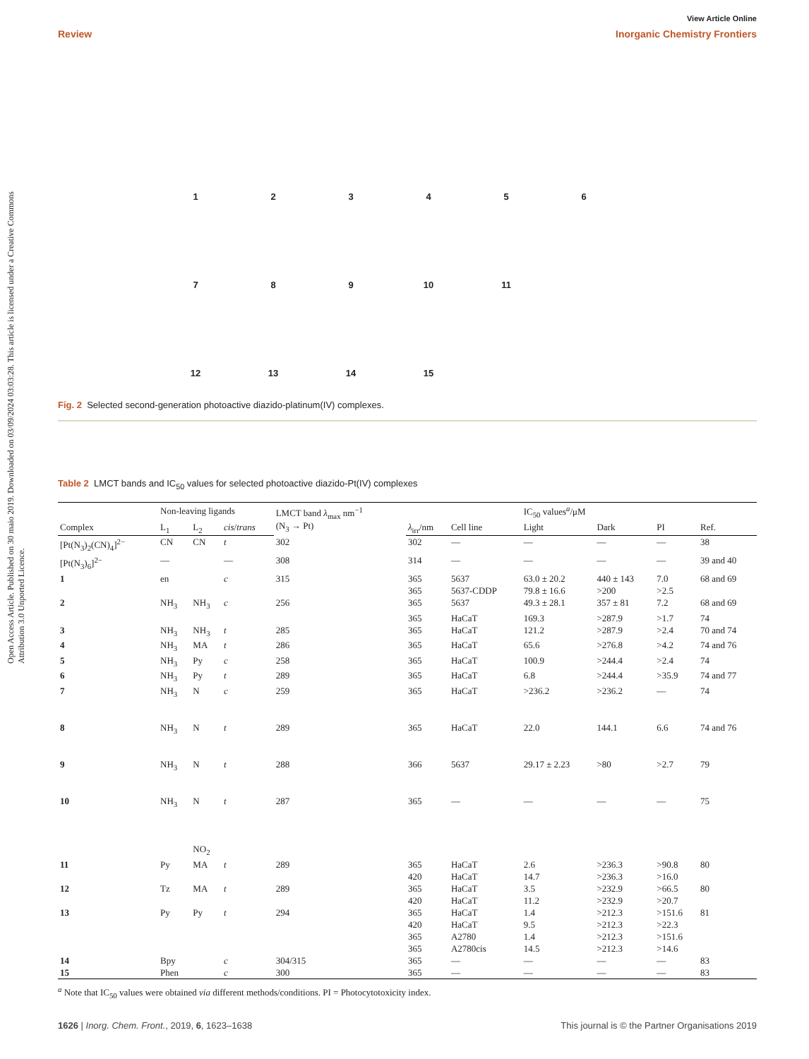Open Access Article. Published on 30 maio 2019. Downloaded on 03/09/2024 03:03:28. This article is licensed under a Creative Commons Attribution 3.0 Unported Licence.
View Article Online
Review Inorganic Chemistry Frontiers
1
2
3
4
5
6
7
8
9
10
11
12
13
14
15
Fig. 2 Selected second-generation photoactive diazido-platinum(IV) complexes.
Table 2 LMCT bands and IC<sub>50</sub> values for selected photoactive diazido-Pt(IV) complexes
| | Non-leaving ligands | | | LMCT band λ<sub>max</sub> nm<sup>−1</sup> (N<sub>3</sub> → Pt) | | | IC<sub>50</sub> values<sup>a</sup>/μM | | | |
| --- | --- | --- | --- | --- | --- | --- | --- | --- | --- | --- |
| Complex | L<sub>1</sub> | L<sub>2</sub> | cis / trans | | λ<sub>irr</sub>/nm | Cell line | Light | Dark | PI | Ref. |
| [Pt(N<sub>3</sub>)<sub>2</sub>(CN)<sub>4</sub>]<sup>2−</sup> | CN | CN | t | 302 | 302 | — | — | — | — | 38 |
| [Pt(N<sub>3</sub>)<sub>6</sub>]<sup>2−</sup> | — | | — | 308 | 314 | — | — | — | — | 39 and 40 |
| 1 | en | | c | 315 | 365 | 5637 | 63.0 ± 20.2 | 440 ± 143 | 7.0 | 68 and 69 |
| | | | | | 365 | 5637-CDDP | 79.8 ± 16.6 | >200 | >2.5 | |
| 2 | NH<sub>3</sub> | NH<sub>3</sub> | c | 256 | 365 | 5637 | 49.3 ± 28.1 | 357 ± 81 | 7.2 | 68 and 69 |
| | | | | | 365 | HaCaT | 169.3 | >287.9 | >1.7 | 74 |
| 3 | NH<sub>3</sub> | NH<sub>3</sub> | t | 285 | 365 | HaCaT | 121.2 | >287.9 | >2.4 | 70 and 74 |
| 4 | NH<sub>3</sub> | MA | t | 286 | 365 | HaCaT | 65.6 | >276.8 | >4.2 | 74 and 76 |
| 5 | NH<sub>3</sub> | Py | c | 258 | 365 | HaCaT | 100.9 | >244.4 | >2.4 | 74 |
| 6 | NH<sub>3</sub> | Py | t | 289 | 365 | HaCaT | 6.8 | >244.4 | >35.9 | 74 and 77 |
| 7 | NH<sub>3</sub> | N | c | 259 | 365 | HaCaT | >236.2 | >236.2 | — | 74 |
| 8 | NH<sub>3</sub> | N | t | 289 | 365 | HaCaT | 22.0 | 144.1 | 6.6 | 74 and 76 |
| 9 | NH<sub>3</sub> | N | t | 288 | 366 | 5637 | 29.17 ± 2.23 | >80 | >2.7 | 79 |
| 10 | NH<sub>3</sub> | N NO<sub>2</sub> | t | 287 | 365 | — | — | — | — | 75 |
| 11 | Py | MA | t | 289 | 365 | HaCaT | 2.6 | >236.3 | >90.8 | 80 |
| | | | | | 420 | HaCaT | 14.7 | >236.3 | >16.0 | |
| 12 | Tz | MA | t | 289 | 365 | HaCaT | 3.5 | >232.9 | >66.5 | 80 |
| | | | | | 420 | HaCaT | 11.2 | >232.9 | >20.7 | |
| 13 | Py | Py | t | 294 | 365 | HaCaT | 1.4 | >212.3 | >151.6 | 81 |
| | | | | | 420 | HaCaT | 9.5 | >212.3 | >22.3 | |
| | | | | | 365 | A2780 | 1.4 | >212.3 | >151.6 | |
| | | | | | 365 | A2780cis | 14.5 | >212.3 | >14.6 | |
| 14 | Bpy | | c | 304/315 | 365 | — | — | — | — | 83 |
| 15 | Phen | | c | 300 | 365 | — | — | — | — | 83 |
<sup>a</sup> Note that IC<sub>50</sub> values were obtained via different methods/conditions. PI = Photocytotoxicity index.
1626 | Inorg. Chem. Front., 2019, 6, 1623–1638 This journal is © the Partner Organisations 2019